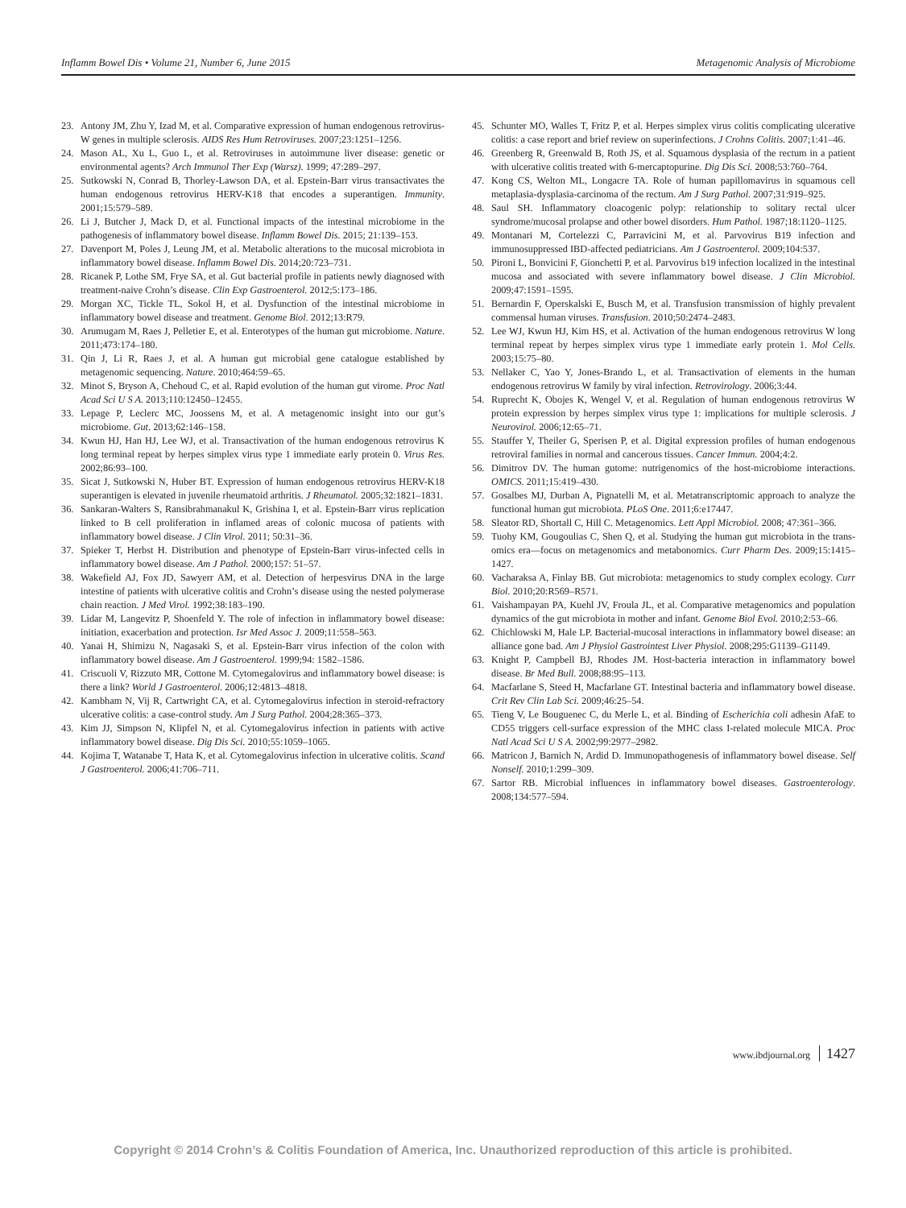Inflamm Bowel Dis • Volume 21, Number 6, June 2015 Metagenomic Analysis of Microbiome
23. Antony JM, Zhu Y, Izad M, et al. Comparative expression of human endogenous retrovirus-W genes in multiple sclerosis. AIDS Res Hum Retroviruses. 2007;23:1251–1256.
24. Mason AL, Xu L, Guo L, et al. Retroviruses in autoimmune liver disease: genetic or environmental agents? Arch Immunol Ther Exp (Warsz). 1999; 47:289–297.
25. Sutkowski N, Conrad B, Thorley-Lawson DA, et al. Epstein-Barr virus transactivates the human endogenous retrovirus HERV-K18 that encodes a superantigen. Immunity. 2001;15:579–589.
26. Li J, Butcher J, Mack D, et al. Functional impacts of the intestinal microbiome in the pathogenesis of inflammatory bowel disease. Inflamm Bowel Dis. 2015; 21:139–153.
27. Davenport M, Poles J, Leung JM, et al. Metabolic alterations to the mucosal microbiota in inflammatory bowel disease. Inflamm Bowel Dis. 2014;20:723–731.
28. Ricanek P, Lothe SM, Frye SA, et al. Gut bacterial profile in patients newly diagnosed with treatment-naive Crohn’s disease. Clin Exp Gastroenterol. 2012;5:173–186.
29. Morgan XC, Tickle TL, Sokol H, et al. Dysfunction of the intestinal microbiome in inflammatory bowel disease and treatment. Genome Biol. 2012;13:R79.
30. Arumugam M, Raes J, Pelletier E, et al. Enterotypes of the human gut microbiome. Nature. 2011;473:174–180.
31. Qin J, Li R, Raes J, et al. A human gut microbial gene catalogue established by metagenomic sequencing. Nature. 2010;464:59–65.
32. Minot S, Bryson A, Chehoud C, et al. Rapid evolution of the human gut virome. Proc Natl Acad Sci U S A. 2013;110:12450–12455.
33. Lepage P, Leclerc MC, Joossens M, et al. A metagenomic insight into our gut’s microbiome. Gut. 2013;62:146–158.
34. Kwun HJ, Han HJ, Lee WJ, et al. Transactivation of the human endogenous retrovirus K long terminal repeat by herpes simplex virus type 1 immediate early protein 0. Virus Res. 2002;86:93–100.
35. Sicat J, Sutkowski N, Huber BT. Expression of human endogenous retrovirus HERV-K18 superantigen is elevated in juvenile rheumatoid arthritis. J Rheumatol. 2005;32:1821–1831.
36. Sankaran-Walters S, Ransibrahmanakul K, Grishina I, et al. Epstein-Barr virus replication linked to B cell proliferation in inflamed areas of colonic mucosa of patients with inflammatory bowel disease. J Clin Virol. 2011; 50:31–36.
37. Spieker T, Herbst H. Distribution and phenotype of Epstein-Barr virus-infected cells in inflammatory bowel disease. Am J Pathol. 2000;157: 51–57.
38. Wakefield AJ, Fox JD, Sawyerr AM, et al. Detection of herpesvirus DNA in the large intestine of patients with ulcerative colitis and Crohn’s disease using the nested polymerase chain reaction. J Med Virol. 1992;38:183–190.
39. Lidar M, Langevitz P, Shoenfeld Y. The role of infection in inflammatory bowel disease: initiation, exacerbation and protection. Isr Med Assoc J. 2009;11:558–563.
40. Yanai H, Shimizu N, Nagasaki S, et al. Epstein-Barr virus infection of the colon with inflammatory bowel disease. Am J Gastroenterol. 1999;94: 1582–1586.
41. Criscuoli V, Rizzuto MR, Cottone M. Cytomegalovirus and inflammatory bowel disease: is there a link? World J Gastroenterol. 2006;12:4813–4818.
42. Kambham N, Vij R, Cartwright CA, et al. Cytomegalovirus infection in steroid-refractory ulcerative colitis: a case-control study. Am J Surg Pathol. 2004;28:365–373.
43. Kim JJ, Simpson N, Klipfel N, et al. Cytomegalovirus infection in patients with active inflammatory bowel disease. Dig Dis Sci. 2010;55:1059–1065.
44. Kojima T, Watanabe T, Hata K, et al. Cytomegalovirus infection in ulcerative colitis. Scand J Gastroenterol. 2006;41:706–711.
45. Schunter MO, Walles T, Fritz P, et al. Herpes simplex virus colitis complicating ulcerative colitis: a case report and brief review on superinfections. J Crohns Colitis. 2007;1:41–46.
46. Greenberg R, Greenwald B, Roth JS, et al. Squamous dysplasia of the rectum in a patient with ulcerative colitis treated with 6-mercaptopurine. Dig Dis Sci. 2008;53:760–764.
47. Kong CS, Welton ML, Longacre TA. Role of human papillomavirus in squamous cell metaplasia-dysplasia-carcinoma of the rectum. Am J Surg Pathol. 2007;31:919–925.
48. Saul SH. Inflammatory cloacogenic polyp: relationship to solitary rectal ulcer syndrome/mucosal prolapse and other bowel disorders. Hum Pathol. 1987;18:1120–1125.
49. Montanari M, Cortelezzi C, Parravicini M, et al. Parvovirus B19 infection and immunosuppressed IBD-affected pediatricians. Am J Gastroenterol. 2009;104:537.
50. Pironi L, Bonvicini F, Gionchetti P, et al. Parvovirus b19 infection localized in the intestinal mucosa and associated with severe inflammatory bowel disease. J Clin Microbiol. 2009;47:1591–1595.
51. Bernardin F, Operskalski E, Busch M, et al. Transfusion transmission of highly prevalent commensal human viruses. Transfusion. 2010;50:2474–2483.
52. Lee WJ, Kwun HJ, Kim HS, et al. Activation of the human endogenous retrovirus W long terminal repeat by herpes simplex virus type 1 immediate early protein 1. Mol Cells. 2003;15:75–80.
53. Nellaker C, Yao Y, Jones-Brando L, et al. Transactivation of elements in the human endogenous retrovirus W family by viral infection. Retrovirology. 2006;3:44.
54. Ruprecht K, Obojes K, Wengel V, et al. Regulation of human endogenous retrovirus W protein expression by herpes simplex virus type 1: implications for multiple sclerosis. J Neurovirol. 2006;12:65–71.
55. Stauffer Y, Theiler G, Sperisen P, et al. Digital expression profiles of human endogenous retroviral families in normal and cancerous tissues. Cancer Immun. 2004;4:2.
56. Dimitrov DV. The human gutome: nutrigenomics of the host-microbiome interactions. OMICS. 2011;15:419–430.
57. Gosalbes MJ, Durban A, Pignatelli M, et al. Metatranscriptomic approach to analyze the functional human gut microbiota. PLoS One. 2011;6:e17447.
58. Sleator RD, Shortall C, Hill C. Metagenomics. Lett Appl Microbiol. 2008; 47:361–366.
59. Tuohy KM, Gougoulias C, Shen Q, et al. Studying the human gut microbiota in the trans-omics era—focus on metagenomics and metabonomics. Curr Pharm Des. 2009;15:1415–1427.
60. Vacharaksa A, Finlay BB. Gut microbiota: metagenomics to study complex ecology. Curr Biol. 2010;20:R569–R571.
61. Vaishampayan PA, Kuehl JV, Froula JL, et al. Comparative metagenomics and population dynamics of the gut microbiota in mother and infant. Genome Biol Evol. 2010;2:53–66.
62. Chichlowski M, Hale LP. Bacterial-mucosal interactions in inflammatory bowel disease: an alliance gone bad. Am J Physiol Gastrointest Liver Physiol. 2008;295:G1139–G1149.
63. Knight P, Campbell BJ, Rhodes JM. Host-bacteria interaction in inflammatory bowel disease. Br Med Bull. 2008;88:95–113.
64. Macfarlane S, Steed H, Macfarlane GT. Intestinal bacteria and inflammatory bowel disease. Crit Rev Clin Lab Sci. 2009;46:25–54.
65. Tieng V, Le Bouguenec C, du Merle L, et al. Binding of Escherichia coli adhesin AfaE to CD55 triggers cell-surface expression of the MHC class I-related molecule MICA. Proc Natl Acad Sci U S A. 2002;99:2977–2982.
66. Matricon J, Barnich N, Ardid D. Immunopathogenesis of inflammatory bowel disease. Self Nonself. 2010;1:299–309.
67. Sartor RB. Microbial influences in inflammatory bowel diseases. Gastroenterology. 2008;134:577–594.
www.ibdjournal.org 1427
Copyright © 2014 Crohn’s & Colitis Foundation of America, Inc. Unauthorized reproduction of this article is prohibited.